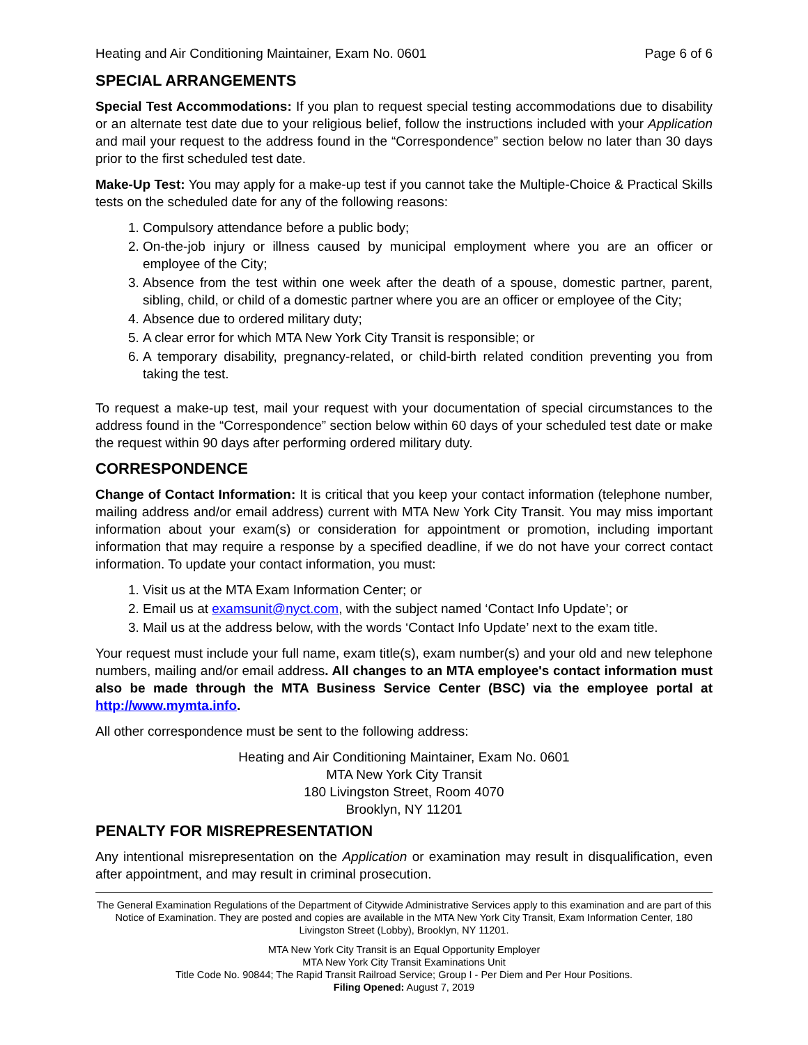Heating and Air Conditioning Maintainer, Exam No. 0601 Page 6 of 6
SPECIAL ARRANGEMENTS
Special Test Accommodations: If you plan to request special testing accommodations due to disability or an alternate test date due to your religious belief, follow the instructions included with your Application and mail your request to the address found in the “Correspondence” section below no later than 30 days prior to the first scheduled test date.
Make-Up Test: You may apply for a make-up test if you cannot take the Multiple-Choice & Practical Skills tests on the scheduled date for any of the following reasons:
1. Compulsory attendance before a public body;
2. On-the-job injury or illness caused by municipal employment where you are an officer or employee of the City;
3. Absence from the test within one week after the death of a spouse, domestic partner, parent, sibling, child, or child of a domestic partner where you are an officer or employee of the City;
4. Absence due to ordered military duty;
5. A clear error for which MTA New York City Transit is responsible; or
6. A temporary disability, pregnancy-related, or child-birth related condition preventing you from taking the test.
To request a make-up test, mail your request with your documentation of special circumstances to the address found in the “Correspondence” section below within 60 days of your scheduled test date or make the request within 90 days after performing ordered military duty.
CORRESPONDENCE
Change of Contact Information: It is critical that you keep your contact information (telephone number, mailing address and/or email address) current with MTA New York City Transit. You may miss important information about your exam(s) or consideration for appointment or promotion, including important information that may require a response by a specified deadline, if we do not have your correct contact information. To update your contact information, you must:
1. Visit us at the MTA Exam Information Center; or
2. Email us at examsunit@nyct.com, with the subject named ‘Contact Info Update’; or
3. Mail us at the address below, with the words ‘Contact Info Update’ next to the exam title.
Your request must include your full name, exam title(s), exam number(s) and your old and new telephone numbers, mailing and/or email address. All changes to an MTA employee's contact information must also be made through the MTA Business Service Center (BSC) via the employee portal at http://www.mymta.info.
All other correspondence must be sent to the following address:
Heating and Air Conditioning Maintainer, Exam No. 0601
MTA New York City Transit
180 Livingston Street, Room 4070
Brooklyn, NY 11201
PENALTY FOR MISREPRESENTATION
Any intentional misrepresentation on the Application or examination may result in disqualification, even after appointment, and may result in criminal prosecution.
The General Examination Regulations of the Department of Citywide Administrative Services apply to this examination and are part of this Notice of Examination. They are posted and copies are available in the MTA New York City Transit, Exam Information Center, 180 Livingston Street (Lobby), Brooklyn, NY 11201.
MTA New York City Transit is an Equal Opportunity Employer
MTA New York City Transit Examinations Unit
Title Code No. 90844; The Rapid Transit Railroad Service; Group I - Per Diem and Per Hour Positions.
Filing Opened: August 7, 2019